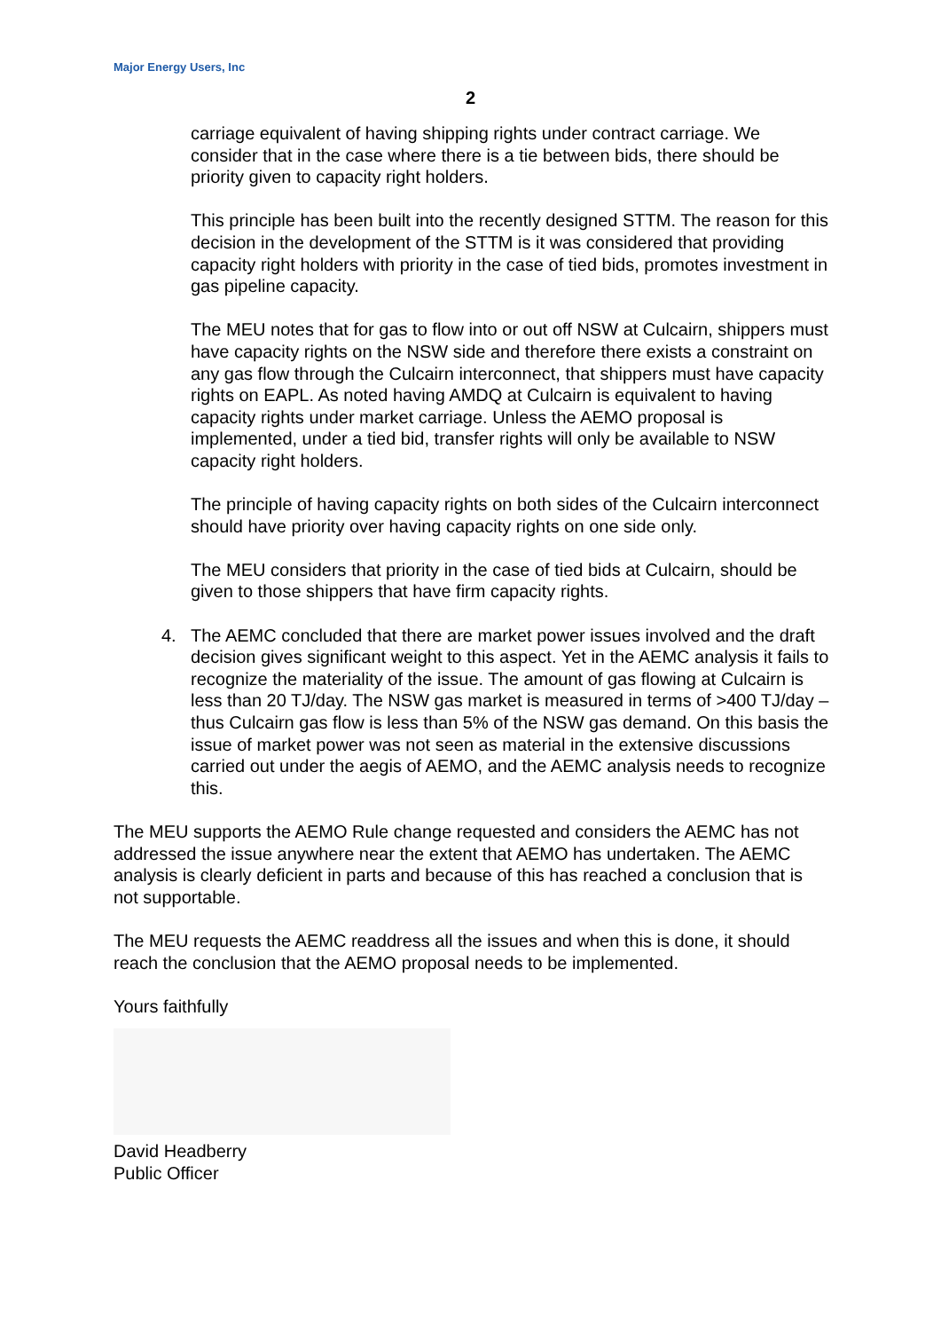Major Energy Users, Inc
2
carriage equivalent of having shipping rights under contract carriage. We consider that in the case where there is a tie between bids, there should be priority given to capacity right holders.
This principle has been built into the recently designed STTM. The reason for this decision in the development of the STTM is it was considered that providing capacity right holders with priority in the case of tied bids, promotes investment in gas pipeline capacity.
The MEU notes that for gas to flow into or out off NSW at Culcairn, shippers must have capacity rights on the NSW side and therefore there exists a constraint on any gas flow through the Culcairn interconnect, that shippers must have capacity rights on EAPL. As noted having AMDQ at Culcairn is equivalent to having capacity rights under market carriage. Unless the AEMO proposal is implemented, under a tied bid, transfer rights will only be available to NSW capacity right holders.
The principle of having capacity rights on both sides of the Culcairn interconnect should have priority over having capacity rights on one side only.
The MEU considers that priority in the case of tied bids at Culcairn, should be given to those shippers that have firm capacity rights.
4. The AEMC concluded that there are market power issues involved and the draft decision gives significant weight to this aspect. Yet in the AEMC analysis it fails to recognize the materiality of the issue. The amount of gas flowing at Culcairn is less than 20 TJ/day. The NSW gas market is measured in terms of >400 TJ/day – thus Culcairn gas flow is less than 5% of the NSW gas demand. On this basis the issue of market power was not seen as material in the extensive discussions carried out under the aegis of AEMO, and the AEMC analysis needs to recognize this.
The MEU supports the AEMO Rule change requested and considers the AEMC has not addressed the issue anywhere near the extent that AEMO has undertaken. The AEMC analysis is clearly deficient in parts and because of this has reached a conclusion that is not supportable.
The MEU requests the AEMC readdress all the issues and when this is done, it should reach the conclusion that the AEMO proposal needs to be implemented.
Yours faithfully
David Headberry
Public Officer